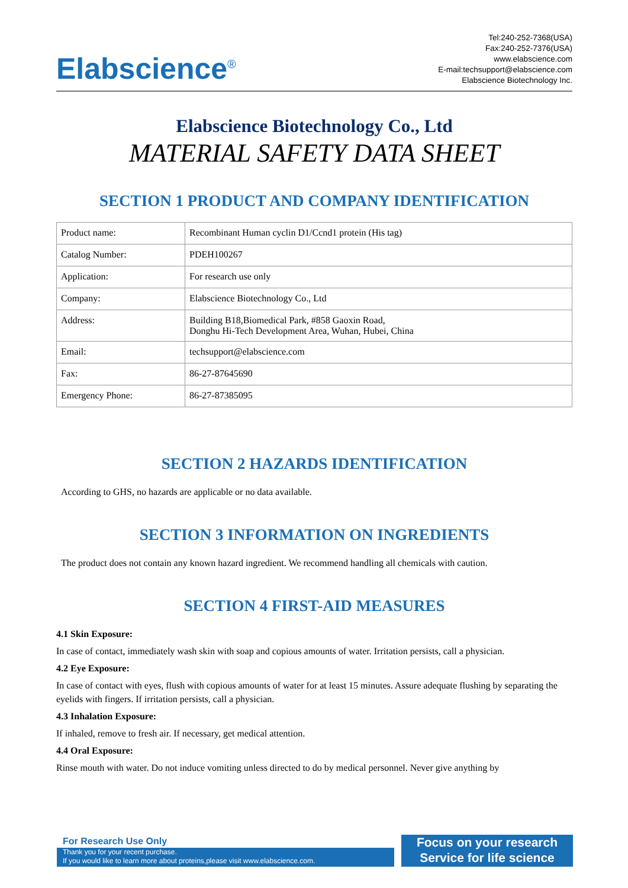Elabscience<sup>®</sup>
Tel:240-252-7368(USA)
Fax:240-252-7376(USA)
www.elabscience.com
E-mail:techsupport@elabscience.com
Elabscience Biotechnology Inc.
Elabscience Biotechnology Co., Ltd
MATERIAL SAFETY DATA SHEET
SECTION 1 PRODUCT AND COMPANY IDENTIFICATION
| Product name: | Recombinant Human cyclin D1/Ccnd1 protein (His tag) |
| Catalog Number: | PDEH100267 |
| Application: | For research use only |
| Company: | Elabscience Biotechnology Co., Ltd |
| Address: | Building B18,Biomedical Park, #858 Gaoxin Road, Donghu Hi-Tech Development Area, Wuhan, Hubei, China |
| Email: | techsupport@elabscience.com |
| Fax: | 86-27-87645690 |
| Emergency Phone: | 86-27-87385095 |
SECTION 2 HAZARDS IDENTIFICATION
According to GHS, no hazards are applicable or no data available.
SECTION 3 INFORMATION ON INGREDIENTS
The product does not contain any known hazard ingredient. We recommend handling all chemicals with caution.
SECTION 4 FIRST-AID MEASURES
4.1 Skin Exposure:
In case of contact, immediately wash skin with soap and copious amounts of water. Irritation persists, call a physician.
4.2 Eye Exposure:
In case of contact with eyes, flush with copious amounts of water for at least 15 minutes. Assure adequate flushing by separating the eyelids with fingers. If irritation persists, call a physician.
4.3 Inhalation Exposure:
If inhaled, remove to fresh air. If necessary, get medical attention.
4.4 Oral Exposure:
Rinse mouth with water. Do not induce vomiting unless directed to do by medical personnel. Never give anything by
For Research Use Only
Thank you for your recent purchase.
If you would like to learn more about proteins,please visit www.elabscience.com.
Focus on your research
Service for life science